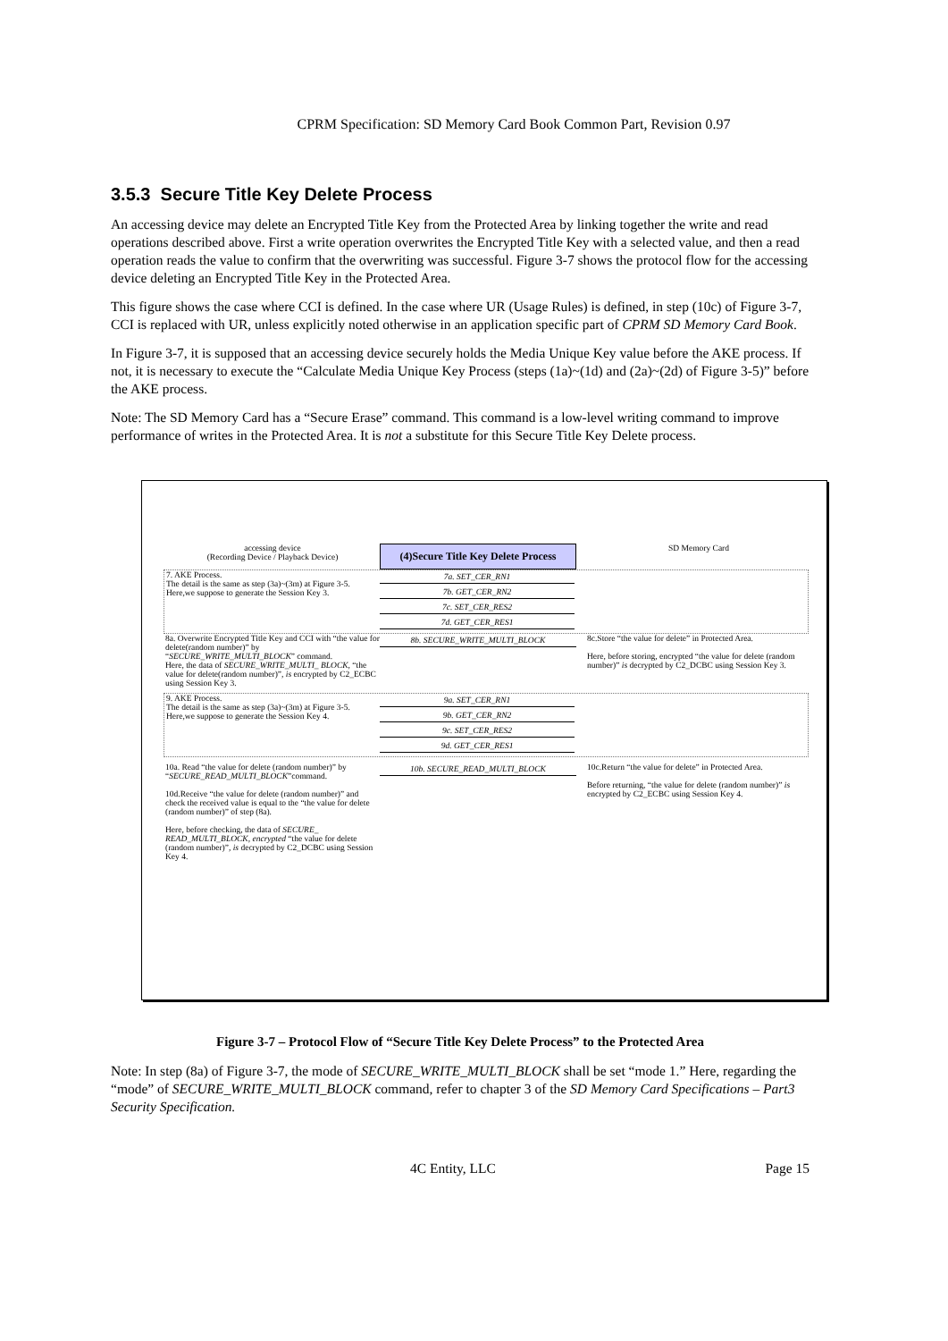CPRM Specification: SD Memory Card Book Common Part, Revision 0.97
3.5.3 Secure Title Key Delete Process
An accessing device may delete an Encrypted Title Key from the Protected Area by linking together the write and read operations described above. First a write operation overwrites the Encrypted Title Key with a selected value, and then a read operation reads the value to confirm that the overwriting was successful. Figure 3-7 shows the protocol flow for the accessing device deleting an Encrypted Title Key in the Protected Area.
This figure shows the case where CCI is defined. In the case where UR (Usage Rules) is defined, in step (10c) of Figure 3-7, CCI is replaced with UR, unless explicitly noted otherwise in an application specific part of CPRM SD Memory Card Book.
In Figure 3-7, it is supposed that an accessing device securely holds the Media Unique Key value before the AKE process. If not, it is necessary to execute the “Calculate Media Unique Key Process (steps (1a)~(1d) and (2a)~(2d) of Figure 3-5)” before the AKE process.
Note: The SD Memory Card has a “Secure Erase” command. This command is a low-level writing command to improve performance of writes in the Protected Area. It is not a substitute for this Secure Title Key Delete process.
accessing device
(Recording Device / Playback Device)
(4)Secure Title Key Delete Process
SD Memory Card
7. AKE Process.
The detail is the same as step (3a)~(3m) at Figure 3-5.
Here,we suppose to generate the Session Key 3.
7a. SET_CER_RN1
7b. GET_CER_RN2
7c. SET_CER_RES2
7d. GET_CER_RES1
8a. Overwrite Encrypted Title Key and CCI with “the value for delete(random number)” by “SECURE_WRITE_MULTI_BLOCK” command.
Here, the data of SECURE_WRITE_MULTI_ BLOCK, “the value for delete(random number)”, is encrypted by C2_ECBC using Session Key 3.
8b. SECURE_WRITE_MULTI_BLOCK 8c.Store “the value for delete” in Protected Area.
Here, before storing, encrypted “the value for delete (random number)” is decrypted by C2_DCBC using Session Key 3.
9. AKE Process.
The detail is the same as step (3a)~(3m) at Figure 3-5.
Here,we suppose to generate the Session Key 4.
9a. SET_CER_RN1
9b. GET_CER_RN2
9c. SET_CER_RES2
9d. GET_CER_RES1
10a. Read “the value for delete (random number)” by “SECURE_READ_MULTI_BLOCK”command.
10d.Receive “the value for delete (random number)” and check the received value is equal to the “the value for delete (random number)” of step (8a).
Here, before checking, the data of SECURE_ READ_MULTI_BLOCK, encrypted “the value for delete (random number)”, is decrypted by C2_DCBC using Session Key 4.
10b. SECURE_READ_MULTI_BLOCK 10c.Return “the value for delete” in Protected Area.
Before returning, “the value for delete (random number)” is encrypted by C2_ECBC using Session Key 4.
Figure 3-7 – Protocol Flow of “Secure Title Key Delete Process” to the Protected Area
Note: In step (8a) of Figure 3-7, the mode of SECURE_WRITE_MULTI_BLOCK shall be set “mode 1.” Here, regarding the “mode” of SECURE_WRITE_MULTI_BLOCK command, refer to chapter 3 of the SD Memory Card Specifications – Part3 Security Specification.
4C Entity, LLC Page 15